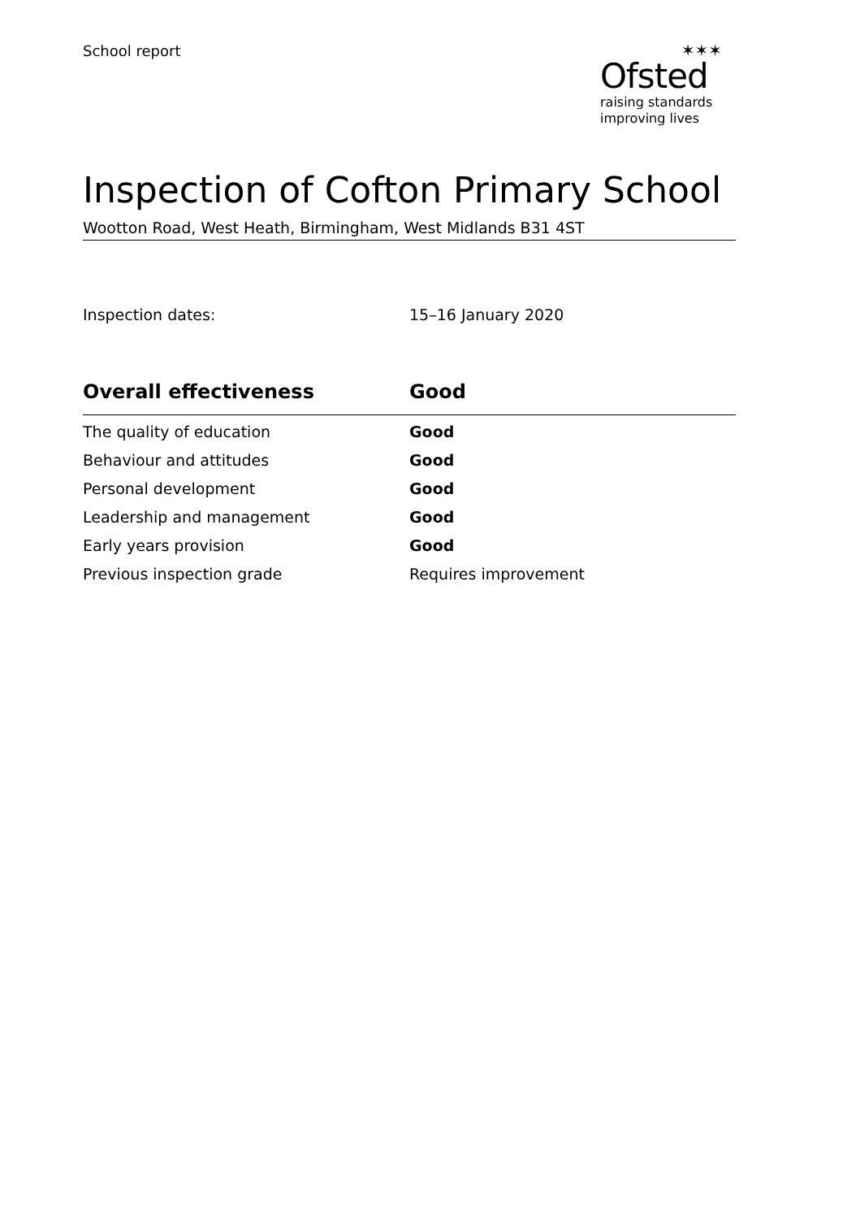School report
✶✶✶
Ofsted
raising standards
improving lives
Inspection of Cofton Primary School
Wootton Road, West Heath, Birmingham, West Midlands B31 4ST
Inspection dates: 15–16 January 2020
| Overall effectiveness | Good |
| --- | --- |
| The quality of education | Good |
| Behaviour and attitudes | Good |
| Personal development | Good |
| Leadership and management | Good |
| Early years provision | Good |
| Previous inspection grade | Requires improvement |